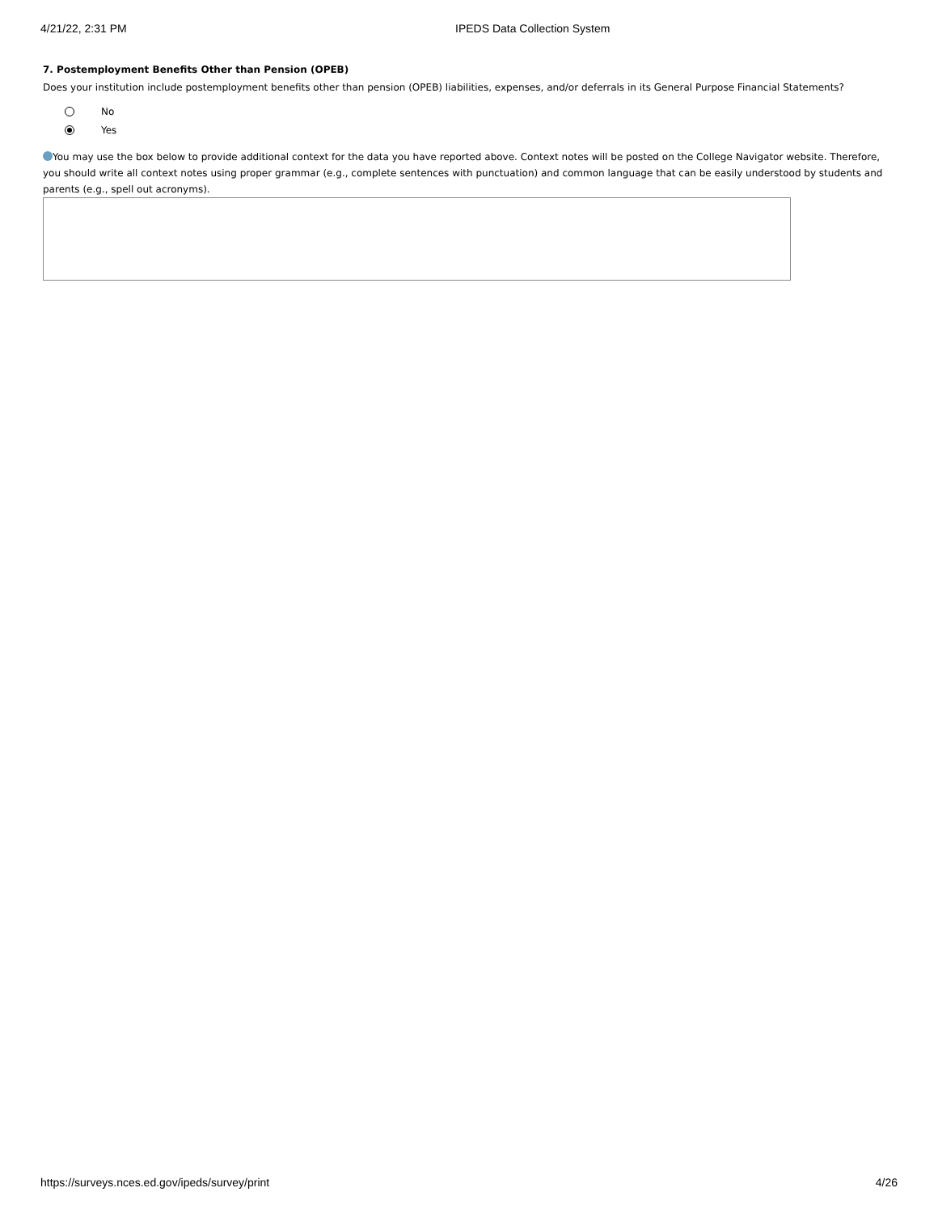4/21/22, 2:31 PM IPEDS Data Collection System
7. Postemployment Benefits Other than Pension (OPEB)
Does your institution include postemployment benefits other than pension (OPEB) liabilities, expenses, and/or deferrals in its General Purpose Financial Statements?
No
Yes
You may use the box below to provide additional context for the data you have reported above. Context notes will be posted on the College Navigator website. Therefore, you should write all context notes using proper grammar (e.g., complete sentences with punctuation) and common language that can be easily understood by students and parents (e.g., spell out acronyms).
https://surveys.nces.ed.gov/ipeds/survey/print 4/26